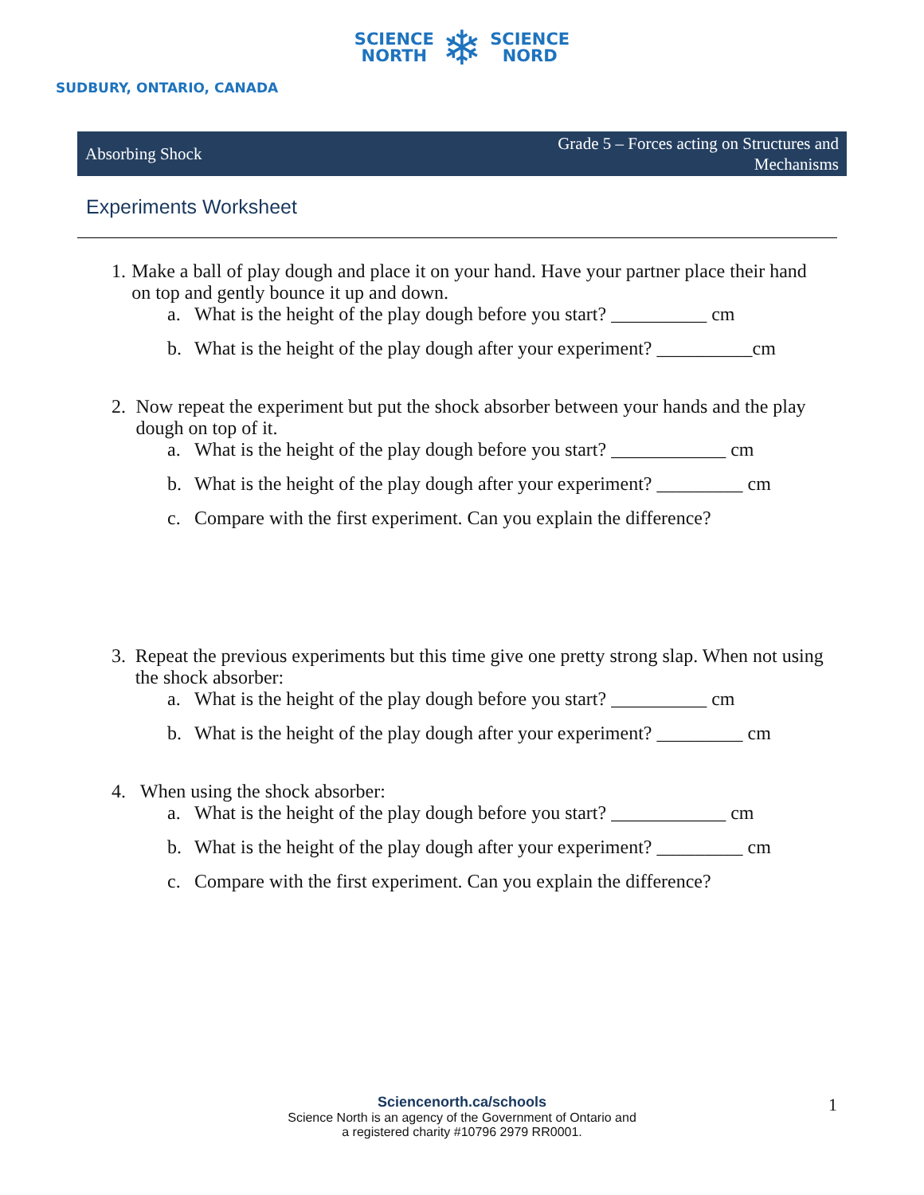SCIENCE
NORTH ❄ SCIENCE
NORD
SUDBURY, ONTARIO, CANADA
Absorbing Shock Grade 5 – Forces acting on Structures and
Mechanisms
Experiments Worksheet
1. Make a ball of play dough and place it on your hand. Have your partner place their hand on top and gently bounce it up and down.
a. What is the height of the play dough before you start? __________ cm
b. What is the height of the play dough after your experiment? __________cm
2. Now repeat the experiment but put the shock absorber between your hands and the play dough on top of it.
a. What is the height of the play dough before you start? ____________ cm
b. What is the height of the play dough after your experiment? _________ cm
c. Compare with the first experiment. Can you explain the difference?
3. Repeat the previous experiments but this time give one pretty strong slap. When not using the shock absorber:
a. What is the height of the play dough before you start? __________ cm
b. What is the height of the play dough after your experiment? _________ cm
4. When using the shock absorber:
a. What is the height of the play dough before you start? ____________ cm
b. What is the height of the play dough after your experiment? _________ cm
c. Compare with the first experiment. Can you explain the difference?
Sciencenorth.ca/schools
Science North is an agency of the Government of Ontario and
a registered charity #10796 2979 RR0001.
1